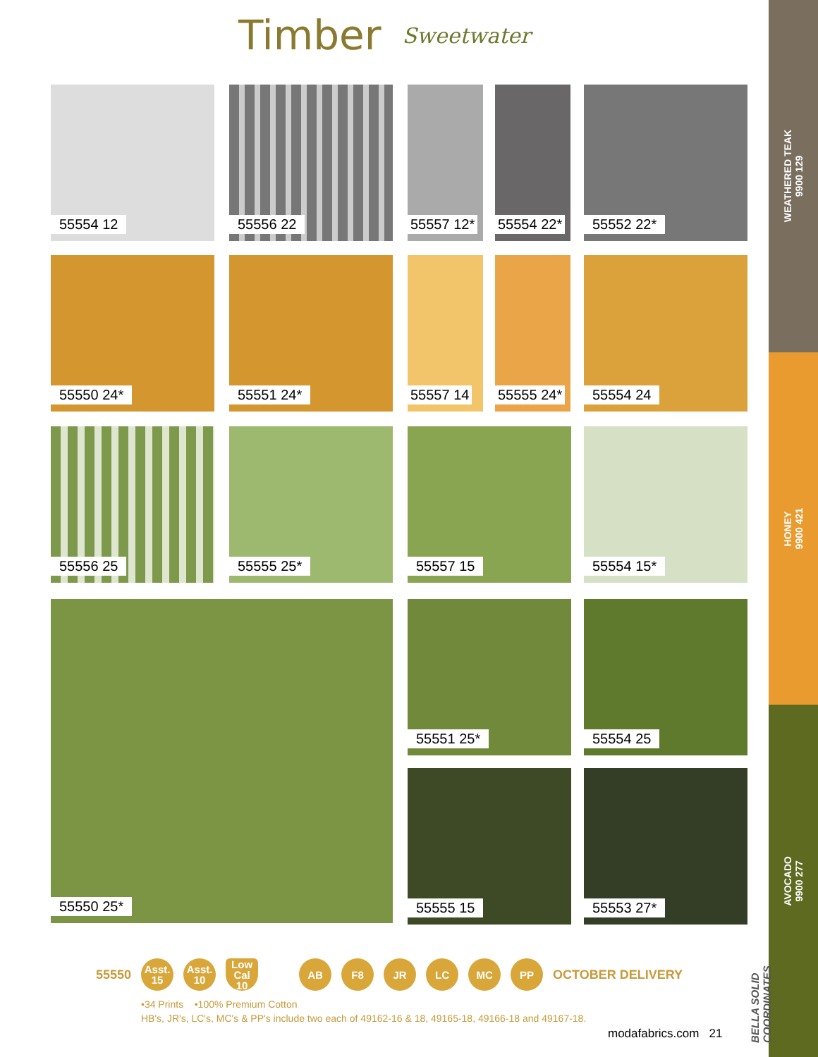WEATHERED TEAK
9900 129
HONEY
9900 421
AVOCADO
9900 277
Timber
Sweetwater
55554 12 55556 22 55557 12* 55554 22* 55552 22*
55550 24* 55551 24* 55557 14 55555 24* 55554 24
55556 25 55555 25* 55557 15 55554 15*
55550 25* 55551 25* 55554 25
55555 15 55553 27*
BELLA SOLID COORDINATES
55550
Asst.
15
Asst.
10
Low Cal
10
AB F8 JR LC MC PP
OCTOBER DELIVERY
•34 Prints •100% Premium Cotton
HB's, JR's, LC's, MC's & PP's include two each of 49162-16 & 18, 49165-18, 49166-18 and 49167-18.
modafabrics.com 21